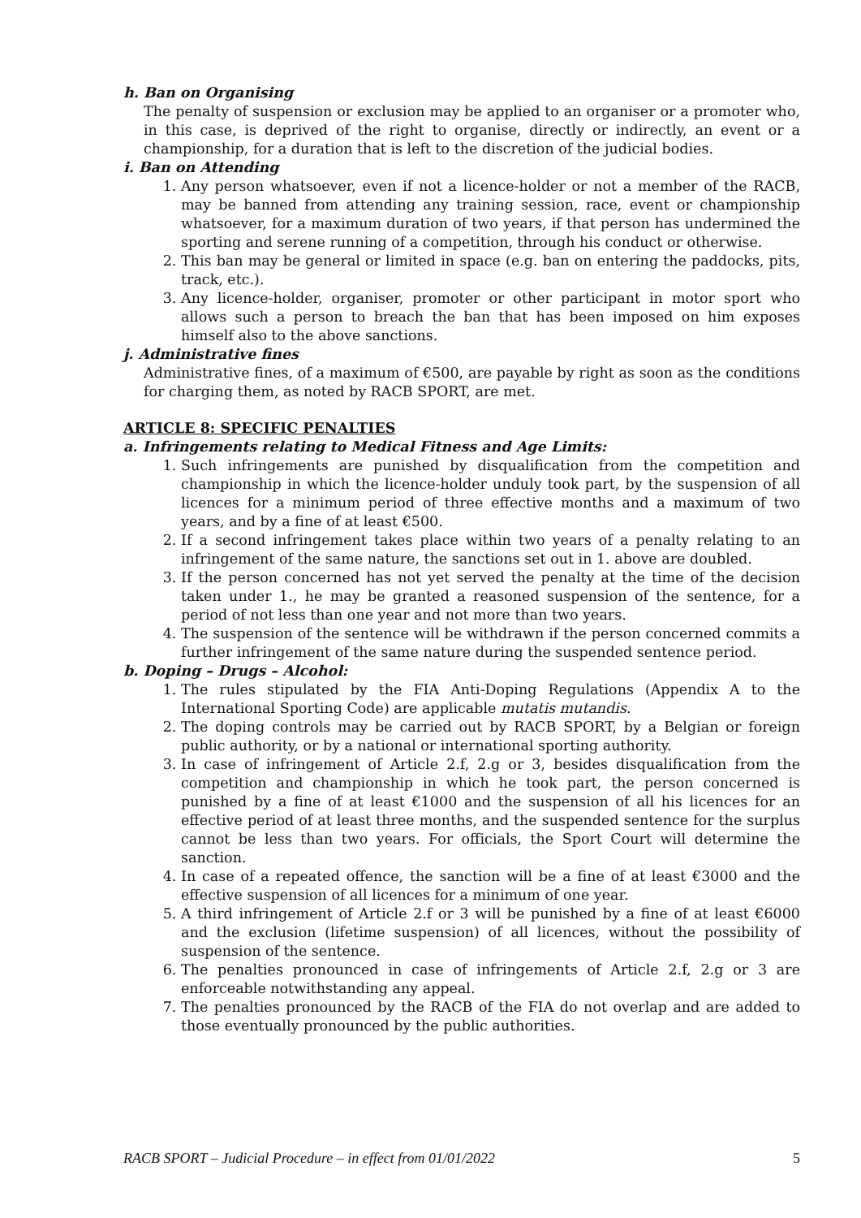h. Ban on Organising
The penalty of suspension or exclusion may be applied to an organiser or a promoter who, in this case, is deprived of the right to organise, directly or indirectly, an event or a championship, for a duration that is left to the discretion of the judicial bodies.
i. Ban on Attending
1. Any person whatsoever, even if not a licence-holder or not a member of the RACB, may be banned from attending any training session, race, event or championship whatsoever, for a maximum duration of two years, if that person has undermined the sporting and serene running of a competition, through his conduct or otherwise.
2. This ban may be general or limited in space (e.g. ban on entering the paddocks, pits, track, etc.).
3. Any licence-holder, organiser, promoter or other participant in motor sport who allows such a person to breach the ban that has been imposed on him exposes himself also to the above sanctions.
j. Administrative fines
Administrative fines, of a maximum of €500, are payable by right as soon as the conditions for charging them, as noted by RACB SPORT, are met.
ARTICLE 8: SPECIFIC PENALTIES
a. Infringements relating to Medical Fitness and Age Limits:
1. Such infringements are punished by disqualification from the competition and championship in which the licence-holder unduly took part, by the suspension of all licences for a minimum period of three effective months and a maximum of two years, and by a fine of at least €500.
2. If a second infringement takes place within two years of a penalty relating to an infringement of the same nature, the sanctions set out in 1. above are doubled.
3. If the person concerned has not yet served the penalty at the time of the decision taken under 1., he may be granted a reasoned suspension of the sentence, for a period of not less than one year and not more than two years.
4. The suspension of the sentence will be withdrawn if the person concerned commits a further infringement of the same nature during the suspended sentence period.
b. Doping – Drugs – Alcohol:
1. The rules stipulated by the FIA Anti-Doping Regulations (Appendix A to the International Sporting Code) are applicable mutatis mutandis.
2. The doping controls may be carried out by RACB SPORT, by a Belgian or foreign public authority, or by a national or international sporting authority.
3. In case of infringement of Article 2.f, 2.g or 3, besides disqualification from the competition and championship in which he took part, the person concerned is punished by a fine of at least €1000 and the suspension of all his licences for an effective period of at least three months, and the suspended sentence for the surplus cannot be less than two years. For officials, the Sport Court will determine the sanction.
4. In case of a repeated offence, the sanction will be a fine of at least €3000 and the effective suspension of all licences for a minimum of one year.
5. A third infringement of Article 2.f or 3 will be punished by a fine of at least €6000 and the exclusion (lifetime suspension) of all licences, without the possibility of suspension of the sentence.
6. The penalties pronounced in case of infringements of Article 2.f, 2.g or 3 are enforceable notwithstanding any appeal.
7. The penalties pronounced by the RACB of the FIA do not overlap and are added to those eventually pronounced by the public authorities.
RACB SPORT – Judicial Procedure – in effect from 01/01/2022 5